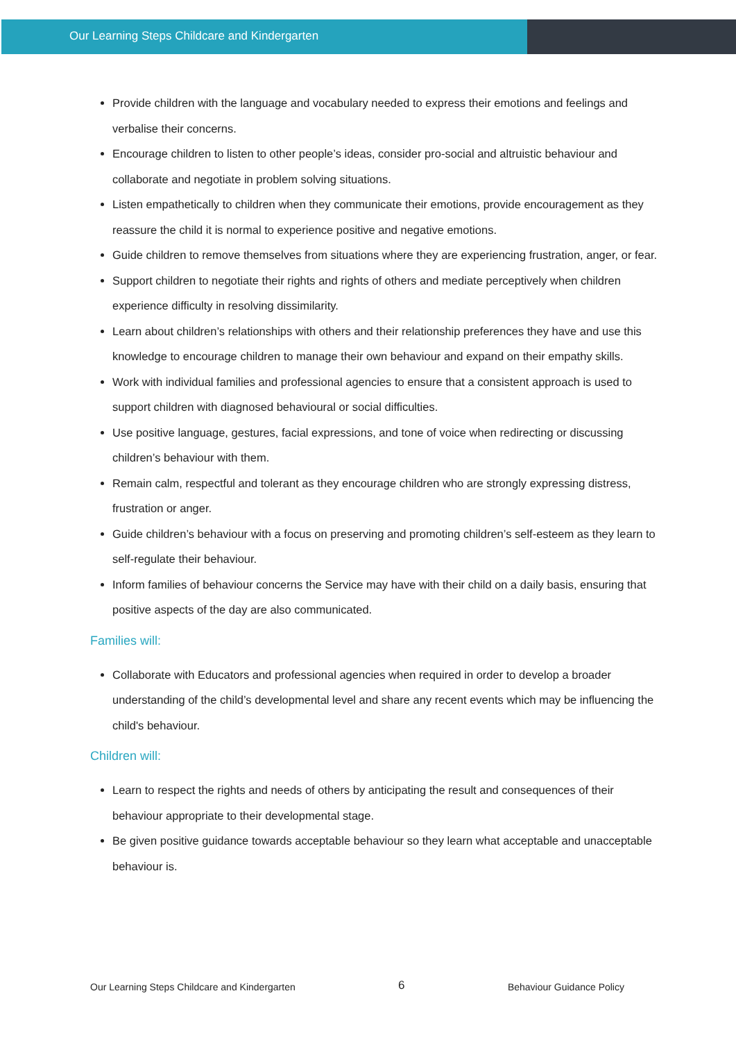Our Learning Steps Childcare and Kindergarten
Provide children with the language and vocabulary needed to express their emotions and feelings and verbalise their concerns.
Encourage children to listen to other people’s ideas, consider pro-social and altruistic behaviour and collaborate and negotiate in problem solving situations.
Listen empathetically to children when they communicate their emotions, provide encouragement as they reassure the child it is normal to experience positive and negative emotions.
Guide children to remove themselves from situations where they are experiencing frustration, anger, or fear.
Support children to negotiate their rights and rights of others and mediate perceptively when children experience difficulty in resolving dissimilarity.
Learn about children’s relationships with others and their relationship preferences they have and use this knowledge to encourage children to manage their own behaviour and expand on their empathy skills.
Work with individual families and professional agencies to ensure that a consistent approach is used to support children with diagnosed behavioural or social difficulties.
Use positive language, gestures, facial expressions, and tone of voice when redirecting or discussing children’s behaviour with them.
Remain calm, respectful and tolerant as they encourage children who are strongly expressing distress, frustration or anger.
Guide children’s behaviour with a focus on preserving and promoting children’s self-esteem as they learn to self-regulate their behaviour.
Inform families of behaviour concerns the Service may have with their child on a daily basis, ensuring that positive aspects of the day are also communicated.
Families will:
Collaborate with Educators and professional agencies when required in order to develop a broader understanding of the child’s developmental level and share any recent events which may be influencing the child's behaviour.
Children will:
Learn to respect the rights and needs of others by anticipating the result and consequences of their behaviour appropriate to their developmental stage.
Be given positive guidance towards acceptable behaviour so they learn what acceptable and unacceptable behaviour is.
Our Learning Steps Childcare and Kindergarten 6 Behaviour Guidance Policy